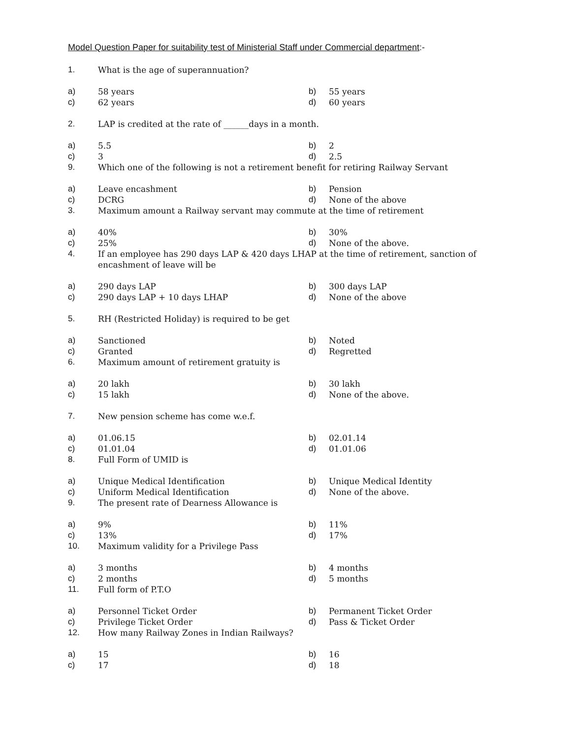Model Question Paper for suitability test of Ministerial Staff under Commercial department:-
1. What is the age of superannuation?
a) 58 years b) 55 years
c) 62 years d) 60 years
2. LAP is credited at the rate of ______days in a month.
a) 5.5 b) 2
c) 3 d) 2.5
9. Which one of the following is not a retirement benefit for retiring Railway Servant
a) Leave encashment b) Pension
c) DCRG d) None of the above
3. Maximum amount a Railway servant may commute at the time of retirement
a) 40% b) 30%
c) 25% d) None of the above.
4. If an employee has 290 days LAP & 420 days LHAP at the time of retirement, sanction of encashment of leave will be
a) 290 days LAP b) 300 days LAP
c) 290 days LAP + 10 days LHAP d) None of the above
5. RH (Restricted Holiday) is required to be get
a) Sanctioned b) Noted
c) Granted d) Regretted
6. Maximum amount of retirement gratuity is
a) 20 lakh b) 30 lakh
c) 15 lakh d) None of the above.
7. New pension scheme has come w.e.f.
a) 01.06.15 b) 02.01.14
c) 01.01.04 d) 01.01.06
8. Full Form of UMID is
a) Unique Medical Identification b) Unique Medical Identity
c) Uniform Medical Identification d) None of the above.
9. The present rate of Dearness Allowance is
a) 9% b) 11%
c) 13% d) 17%
10. Maximum validity for a Privilege Pass
a) 3 months b) 4 months
c) 2 months d) 5 months
11. Full form of P.T.O
a) Personnel Ticket Order b) Permanent Ticket Order
c) Privilege Ticket Order d) Pass & Ticket Order
12. How many Railway Zones in Indian Railways?
a) 15 b) 16
c) 17 d) 18